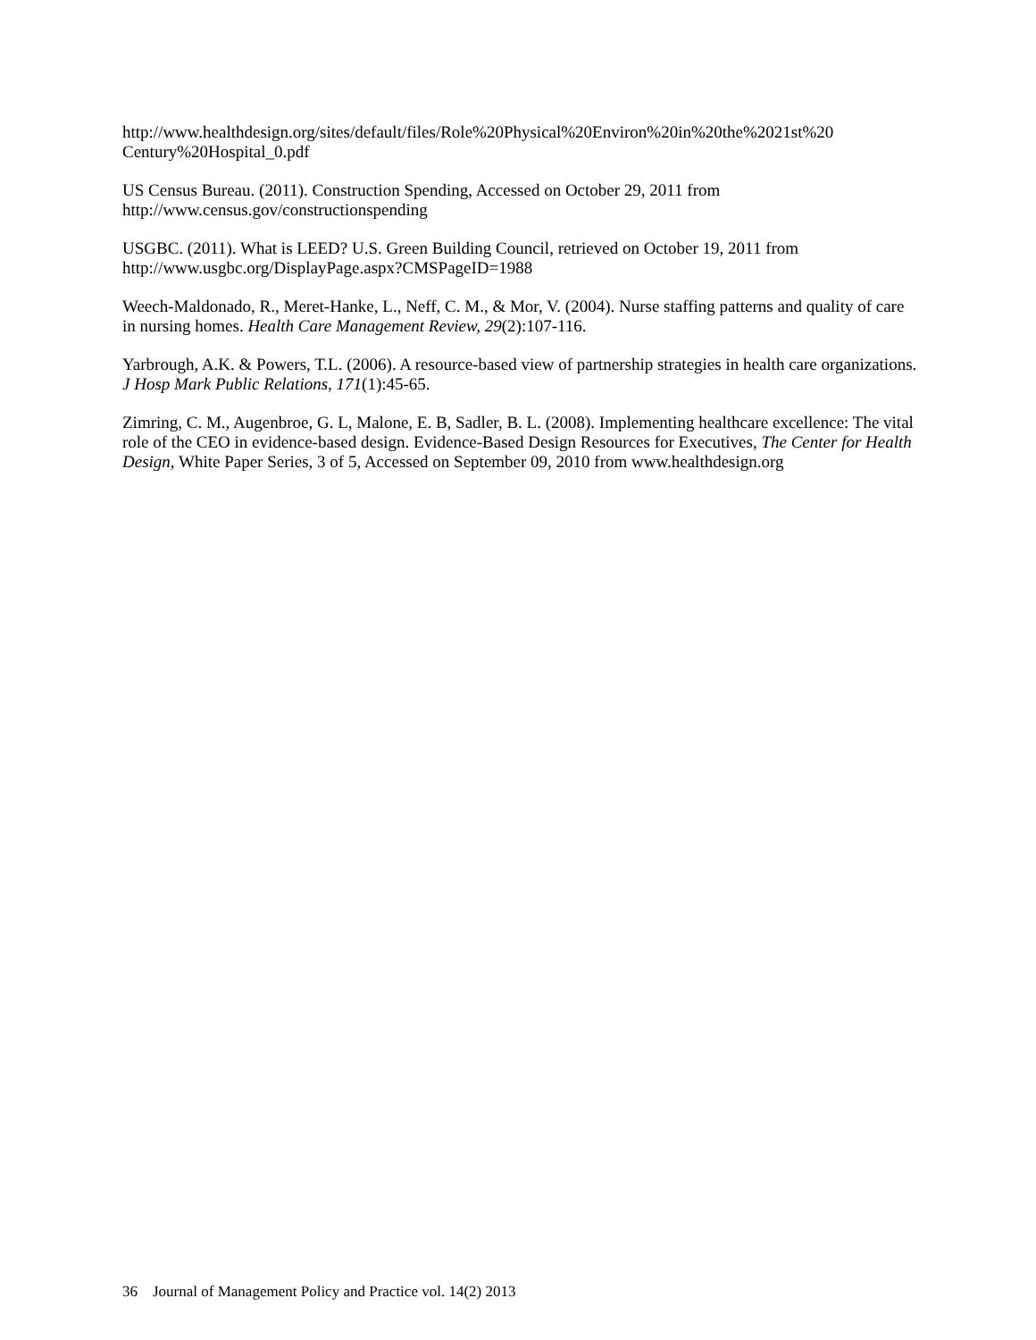http://www.healthdesign.org/sites/default/files/Role%20Physical%20Environ%20in%20the%2021st%20 Century%20Hospital_0.pdf
US Census Bureau. (2011). Construction Spending, Accessed on October 29, 2011 from http://www.census.gov/constructionspending
USGBC. (2011). What is LEED? U.S. Green Building Council, retrieved on October 19, 2011 from http://www.usgbc.org/DisplayPage.aspx?CMSPageID=1988
Weech-Maldonado, R., Meret-Hanke, L., Neff, C. M., & Mor, V. (2004). Nurse staffing patterns and quality of care in nursing homes. Health Care Management Review, 29(2):107-116.
Yarbrough, A.K. & Powers, T.L. (2006). A resource-based view of partnership strategies in health care organizations. J Hosp Mark Public Relations, 171(1):45-65.
Zimring, C. M., Augenbroe, G. L, Malone, E. B, Sadler, B. L. (2008). Implementing healthcare excellence: The vital role of the CEO in evidence-based design. Evidence-Based Design Resources for Executives, The Center for Health Design, White Paper Series, 3 of 5, Accessed on September 09, 2010 from www.healthdesign.org
36 Journal of Management Policy and Practice vol. 14(2) 2013